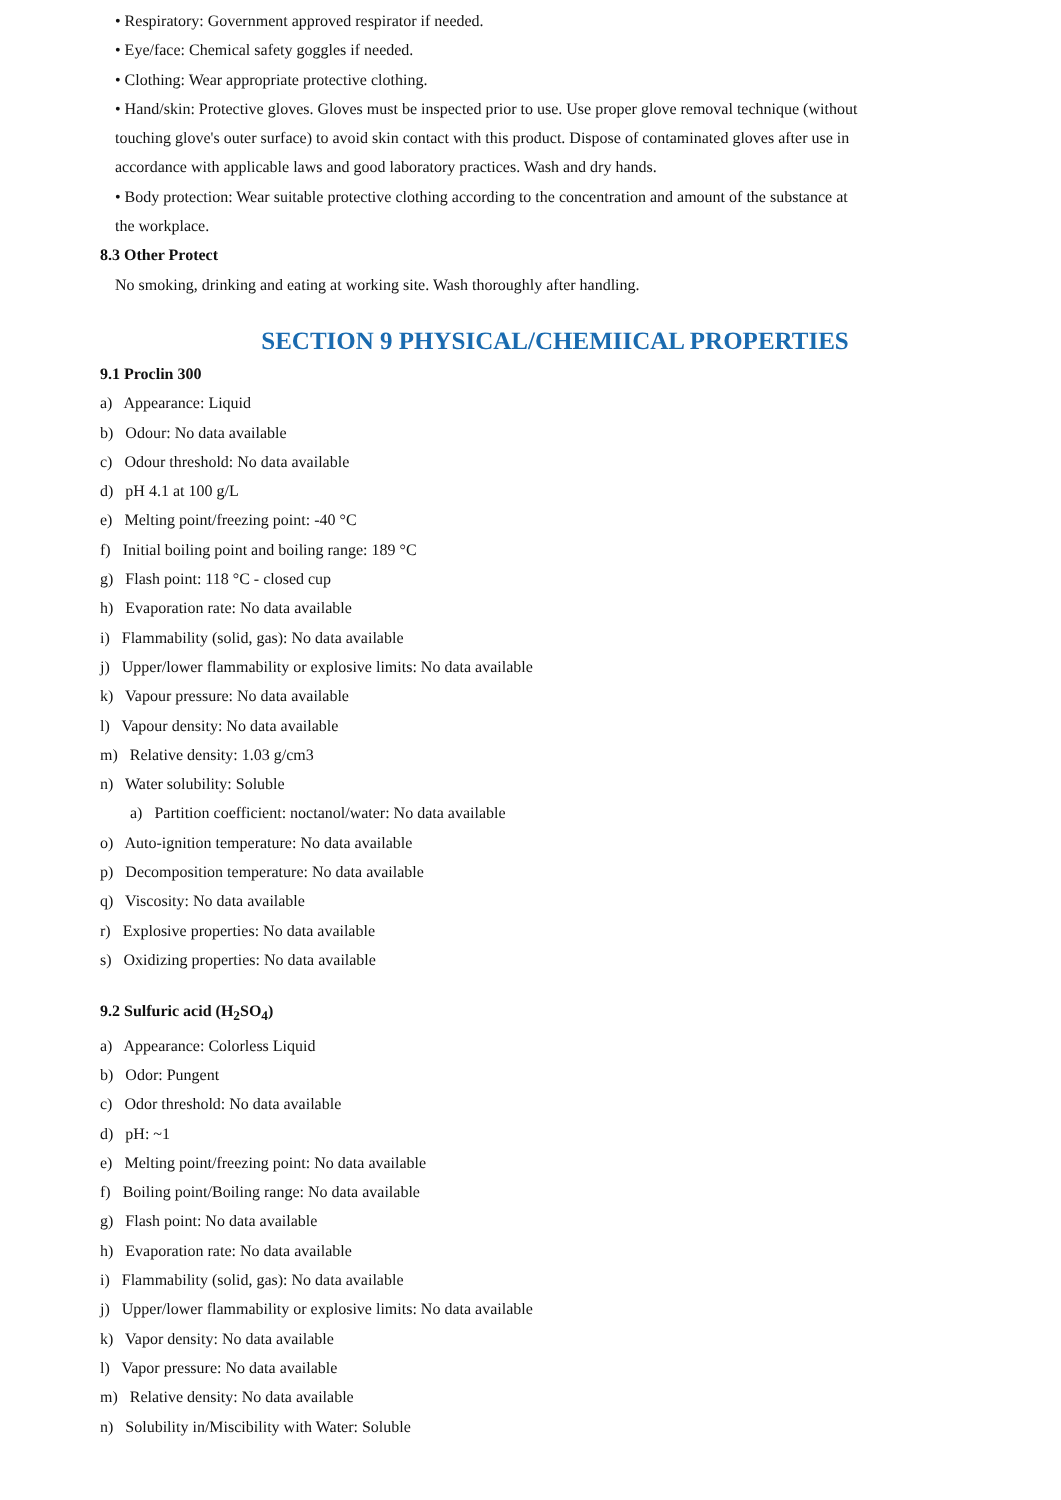• Respiratory: Government approved respirator if needed.
• Eye/face: Chemical safety goggles if needed.
• Clothing: Wear appropriate protective clothing.
• Hand/skin: Protective gloves. Gloves must be inspected prior to use. Use proper glove removal technique (without touching glove's outer surface) to avoid skin contact with this product. Dispose of contaminated gloves after use in accordance with applicable laws and good laboratory practices. Wash and dry hands.
• Body protection: Wear suitable protective clothing according to the concentration and amount of the substance at the workplace.
8.3 Other Protect
No smoking, drinking and eating at working site. Wash thoroughly after handling.
SECTION 9 PHYSICAL/CHEMIICAL PROPERTIES
9.1 Proclin 300
a) Appearance: Liquid
b) Odour: No data available
c) Odour threshold: No data available
d) pH 4.1 at 100 g/L
e) Melting point/freezing point: -40 °C
f) Initial boiling point and boiling range: 189 °C
g) Flash point: 118 °C - closed cup
h) Evaporation rate: No data available
i) Flammability (solid, gas): No data available
j) Upper/lower flammability or explosive limits: No data available
k) Vapour pressure: No data available
l) Vapour density: No data available
m) Relative density: 1.03 g/cm3
n) Water solubility: Soluble
a) Partition coefficient: noctanol/water: No data available
o) Auto-ignition temperature: No data available
p) Decomposition temperature: No data available
q) Viscosity: No data available
r) Explosive properties: No data available
s) Oxidizing properties: No data available
9.2 Sulfuric acid (H<sub>2</sub>SO<sub>4</sub>)
a) Appearance: Colorless Liquid
b) Odor: Pungent
c) Odor threshold: No data available
d) pH: ~1
e) Melting point/freezing point: No data available
f) Boiling point/Boiling range: No data available
g) Flash point: No data available
h) Evaporation rate: No data available
i) Flammability (solid, gas): No data available
j) Upper/lower flammability or explosive limits: No data available
k) Vapor density: No data available
l) Vapor pressure: No data available
m) Relative density: No data available
n) Solubility in/Miscibility with Water: Soluble